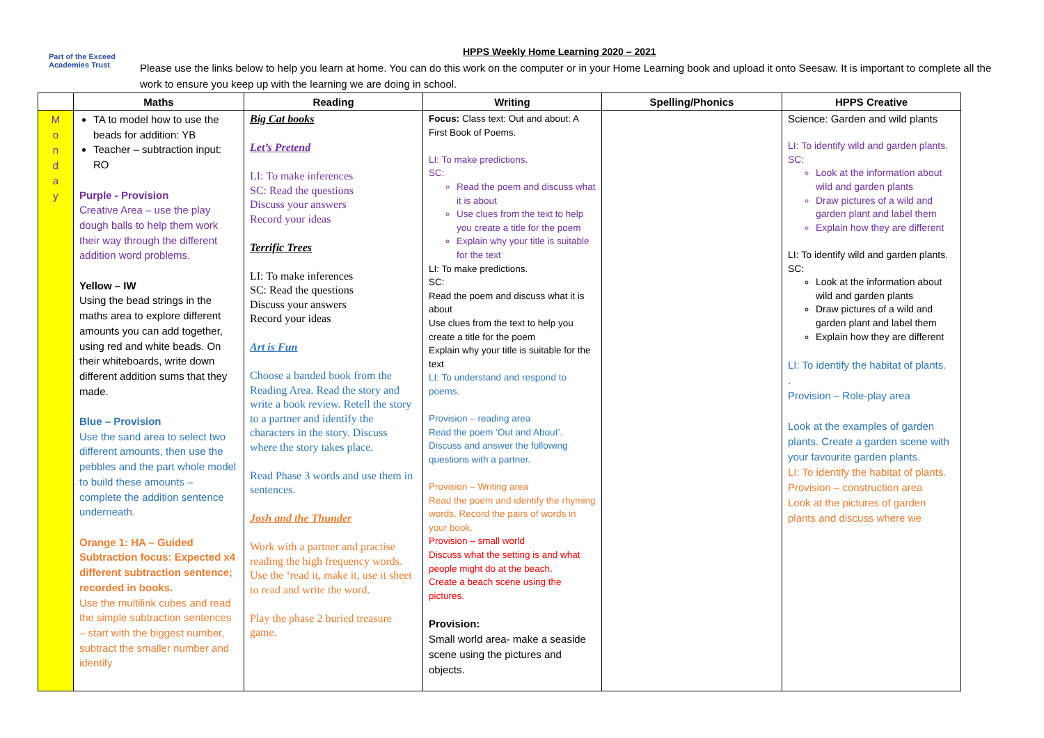Part of the Exceed Academies Trust
HPPS Weekly Home Learning 2020 – 2021
Please use the links below to help you learn at home. You can do this work on the computer or in your Home Learning book and upload it onto Seesaw. It is important to complete all the work to ensure you keep up with the learning we are doing in school.
| | Maths | Reading | Writing | Spelling/Phonics | HPPS Creative |
| --- | --- | --- | --- | --- | --- |
| M o n d a y | TA to model how to use the beads for addition: YB Teacher – subtraction input: RO Purple - Provision Creative Area – use the play dough balls to help them work their way through the different addition word problems. Yellow – IW Using the bead strings in the maths area to explore different amounts you can add together, using red and white beads. On their whiteboards, write down different addition sums that they made. Blue – Provision Use the sand area to select two different amounts, then use the pebbles and the part whole model to build these amounts – complete the addition sentence underneath. Orange 1: HA – Guided Subtraction focus: Expected x4 different subtraction sentence; recorded in books. Use the multilink cubes and read the simple subtraction sentences – start with the biggest number, subtract the smaller number and identify | Big Cat books Let’s Pretend LI: To make inferences SC: Read the questions Discuss your answers Record your ideas Terrific Trees LI: To make inferences SC: Read the questions Discuss your answers Record your ideas Art is Fun Choose a banded book from the Reading Area. Read the story and write a book review. Retell the story to a partner and identify the characters in the story. Discuss where the story takes place. Read Phase 3 words and use them in sentences. Josh and the Thunder Work with a partner and practise reading the high frequency words. Use the ‘read it, make it, use it sheet to read and write the word. Play the phase 2 buried treasure game. | Focus: Class text: Out and about: A First Book of Poems. LI: To make predictions. SC: Read the poem and discuss what it is about Use clues from the text to help you create a title for the poem Explain why your title is suitable for the text LI: To make predictions. SC: Read the poem and discuss what it is about Use clues from the text to help you create a title for the poem Explain why your title is suitable for the text LI: To understand and respond to poems. Provision – reading area Read the poem ‘Out and About’. Discuss and answer the following questions with a partner. Provision – Writing area Read the poem and identify the rhyming words. Record the pairs of words in your book. Provision – small world Discuss what the setting is and what people might do at the beach. Create a beach scene using the pictures. Provision: Small world area- make a seaside scene using the pictures and objects. | | Science: Garden and wild plants LI: To identify wild and garden plants. SC: Look at the information about wild and garden plants Draw pictures of a wild and garden plant and label them Explain how they are different LI: To identify wild and garden plants. SC: Look at the information about wild and garden plants Draw pictures of a wild and garden plant and label them Explain how they are different LI: To identify the habitat of plants. . Provision – Role-play area Look at the examples of garden plants. Create a garden scene with your favourite garden plants. LI: To identify the habitat of plants. Provision – construction area Look at the pictures of garden plants and discuss where we |